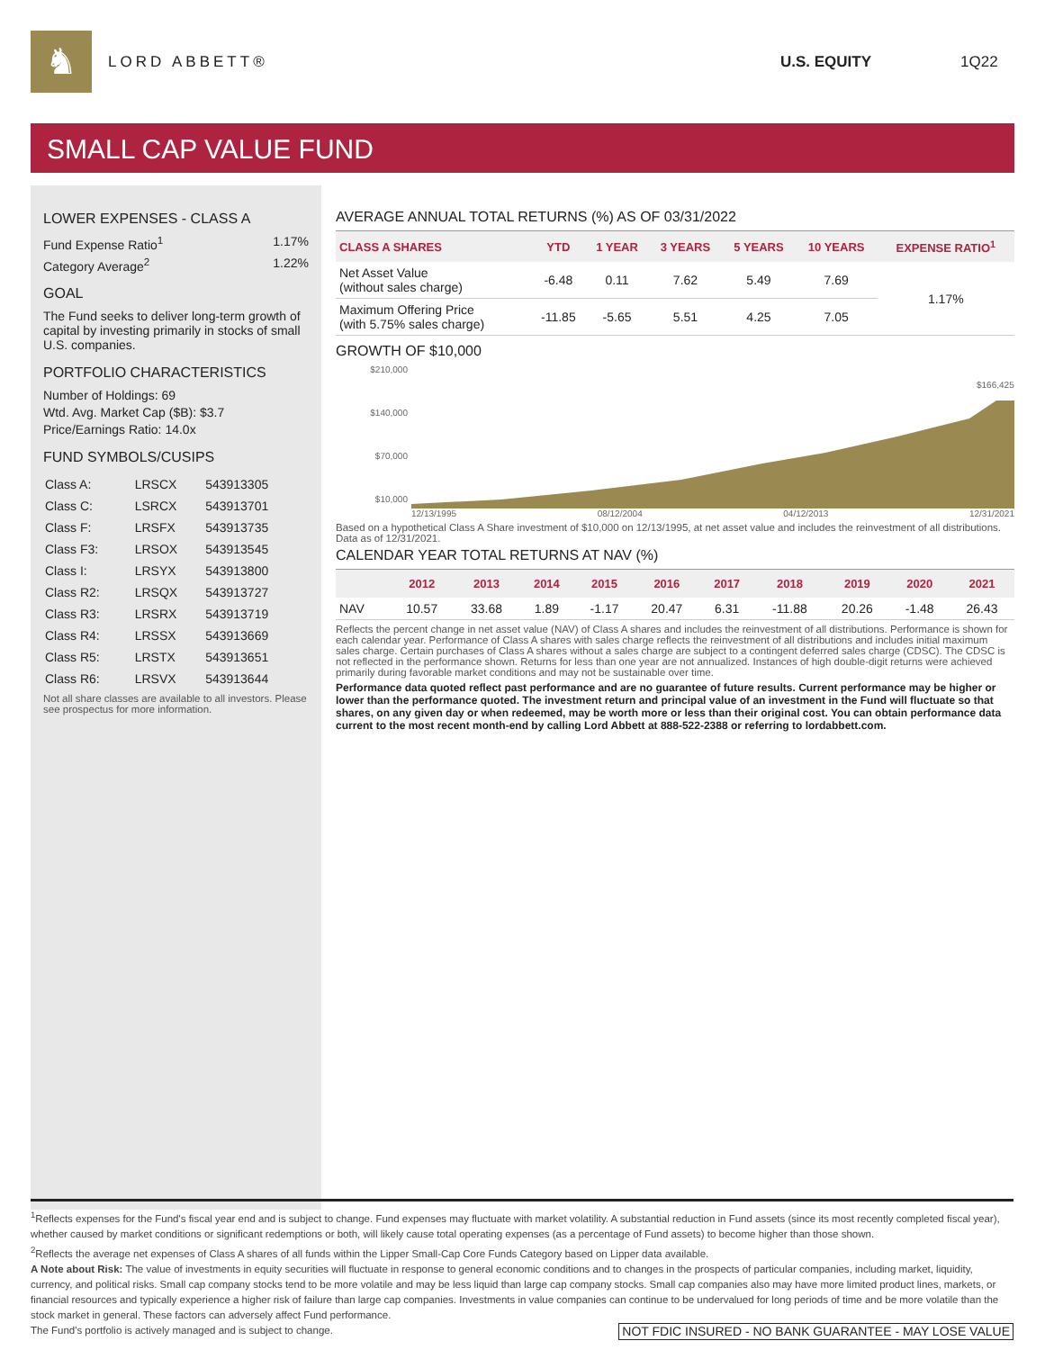♞
LORD ABBETT® U.S. EQUITY 1Q22
SMALL CAP VALUE FUND
LOWER EXPENSES - CLASS A
Fund Expense Ratio<sup>1</sup> 1.17%
Category Average<sup>2</sup> 1.22%
GOAL
The Fund seeks to deliver long-term growth of capital by investing primarily in stocks of small U.S. companies.
PORTFOLIO CHARACTERISTICS
Number of Holdings: 69
Wtd. Avg. Market Cap ($B): $3.7
Price/Earnings Ratio: 14.0x
FUND SYMBOLS/CUSIPS
| Class A: | LRSCX | 543913305 |
| Class C: | LSRCX | 543913701 |
| Class F: | LRSFX | 543913735 |
| Class F3: | LRSOX | 543913545 |
| Class I: | LRSYX | 543913800 |
| Class R2: | LRSQX | 543913727 |
| Class R3: | LRSRX | 543913719 |
| Class R4: | LRSSX | 543913669 |
| Class R5: | LRSTX | 543913651 |
| Class R6: | LRSVX | 543913644 |
Not all share classes are available to all investors. Please see prospectus for more information.
AVERAGE ANNUAL TOTAL RETURNS (%) AS OF 03/31/2022
| CLASS A SHARES | YTD | 1 YEAR | 3 YEARS | 5 YEARS | 10 YEARS | EXPENSE RATIO<sup>1</sup> |
| --- | --- | --- | --- | --- | --- | --- |
| Net Asset Value (without sales charge) | -6.48 | 0.11 | 7.62 | 5.49 | 7.69 | 1.17% |
| Maximum Offering Price (with 5.75% sales charge) | -11.85 | -5.65 | 5.51 | 4.25 | 7.05 | |
GROWTH OF $10,000
$210,000
$140,000
$70,000
$10,000
$166,425
12/13/1995 08/12/2004 04/12/2013 12/31/2021
Based on a hypothetical Class A Share investment of $10,000 on 12/13/1995, at net asset value and includes the reinvestment of all distributions. Data as of 12/31/2021.
CALENDAR YEAR TOTAL RETURNS AT NAV (%)
| | 2012 | 2013 | 2014 | 2015 | 2016 | 2017 | 2018 | 2019 | 2020 | 2021 |
| --- | --- | --- | --- | --- | --- | --- | --- | --- | --- | --- |
| NAV | 10.57 | 33.68 | 1.89 | -1.17 | 20.47 | 6.31 | -11.88 | 20.26 | -1.48 | 26.43 |
Reflects the percent change in net asset value (NAV) of Class A shares and includes the reinvestment of all distributions. Performance is shown for each calendar year. Performance of Class A shares with sales charge reflects the reinvestment of all distributions and includes initial maximum sales charge. Certain purchases of Class A shares without a sales charge are subject to a contingent deferred sales charge (CDSC). The CDSC is not reflected in the performance shown. Returns for less than one year are not annualized. Instances of high double-digit returns were achieved primarily during favorable market conditions and may not be sustainable over time.
Performance data quoted reflect past performance and are no guarantee of future results. Current performance may be higher or lower than the performance quoted. The investment return and principal value of an investment in the Fund will fluctuate so that shares, on any given day or when redeemed, may be worth more or less than their original cost. You can obtain performance data current to the most recent month-end by calling Lord Abbett at 888-522-2388 or referring to lordabbett.com.
<sup>1</sup> Reflects expenses for the Fund's fiscal year end and is subject to change. Fund expenses may fluctuate with market volatility. A substantial reduction in Fund assets (since its most recently completed fiscal year), whether caused by market conditions or significant redemptions or both, will likely cause total operating expenses (as a percentage of Fund assets) to become higher than those shown.
<sup>2</sup> Reflects the average net expenses of Class A shares of all funds within the Lipper Small-Cap Core Funds Category based on Lipper data available.
A Note about Risk: The value of investments in equity securities will fluctuate in response to general economic conditions and to changes in the prospects of particular companies, including market, liquidity, currency, and political risks. Small cap company stocks tend to be more volatile and may be less liquid than large cap company stocks. Small cap companies also may have more limited product lines, markets, or financial resources and typically experience a higher risk of failure than large cap companies. Investments in value companies can continue to be undervalued for long periods of time and be more volatile than the stock market in general. These factors can adversely affect Fund performance.
The Fund's portfolio is actively managed and is subject to change. NOT FDIC INSURED - NO BANK GUARANTEE - MAY LOSE VALUE